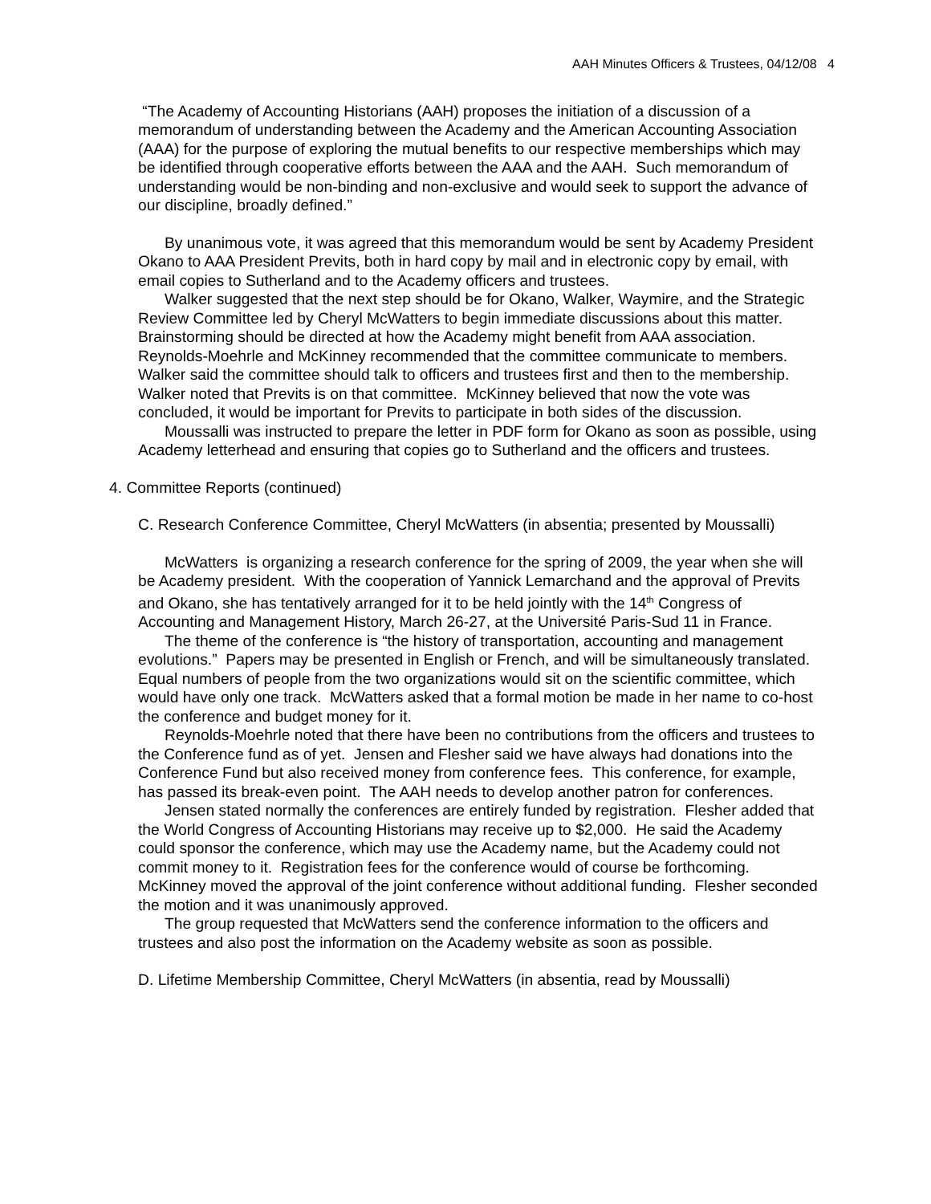AAH Minutes Officers & Trustees, 04/12/08 4
“The Academy of Accounting Historians (AAH) proposes the initiation of a discussion of a memorandum of understanding between the Academy and the American Accounting Association (AAA) for the purpose of exploring the mutual benefits to our respective memberships which may be identified through cooperative efforts between the AAA and the AAH. Such memorandum of understanding would be non-binding and non-exclusive and would seek to support the advance of our discipline, broadly defined.”
By unanimous vote, it was agreed that this memorandum would be sent by Academy President Okano to AAA President Previts, both in hard copy by mail and in electronic copy by email, with email copies to Sutherland and to the Academy officers and trustees.
Walker suggested that the next step should be for Okano, Walker, Waymire, and the Strategic Review Committee led by Cheryl McWatters to begin immediate discussions about this matter. Brainstorming should be directed at how the Academy might benefit from AAA association. Reynolds-Moehrle and McKinney recommended that the committee communicate to members. Walker said the committee should talk to officers and trustees first and then to the membership. Walker noted that Previts is on that committee. McKinney believed that now the vote was concluded, it would be important for Previts to participate in both sides of the discussion.
Moussalli was instructed to prepare the letter in PDF form for Okano as soon as possible, using Academy letterhead and ensuring that copies go to Sutherland and the officers and trustees.
4. Committee Reports (continued)
C. Research Conference Committee, Cheryl McWatters (in absentia; presented by Moussalli)
McWatters is organizing a research conference for the spring of 2009, the year when she will be Academy president. With the cooperation of Yannick Lemarchand and the approval of Previts and Okano, she has tentatively arranged for it to be held jointly with the 14<sup>th</sup> Congress of Accounting and Management History, March 26-27, at the Université Paris-Sud 11 in France.
The theme of the conference is “the history of transportation, accounting and management evolutions.” Papers may be presented in English or French, and will be simultaneously translated. Equal numbers of people from the two organizations would sit on the scientific committee, which would have only one track. McWatters asked that a formal motion be made in her name to co-host the conference and budget money for it.
Reynolds-Moehrle noted that there have been no contributions from the officers and trustees to the Conference fund as of yet. Jensen and Flesher said we have always had donations into the Conference Fund but also received money from conference fees. This conference, for example, has passed its break-even point. The AAH needs to develop another patron for conferences.
Jensen stated normally the conferences are entirely funded by registration. Flesher added that the World Congress of Accounting Historians may receive up to $2,000. He said the Academy could sponsor the conference, which may use the Academy name, but the Academy could not commit money to it. Registration fees for the conference would of course be forthcoming. McKinney moved the approval of the joint conference without additional funding. Flesher seconded the motion and it was unanimously approved.
The group requested that McWatters send the conference information to the officers and trustees and also post the information on the Academy website as soon as possible.
D. Lifetime Membership Committee, Cheryl McWatters (in absentia, read by Moussalli)